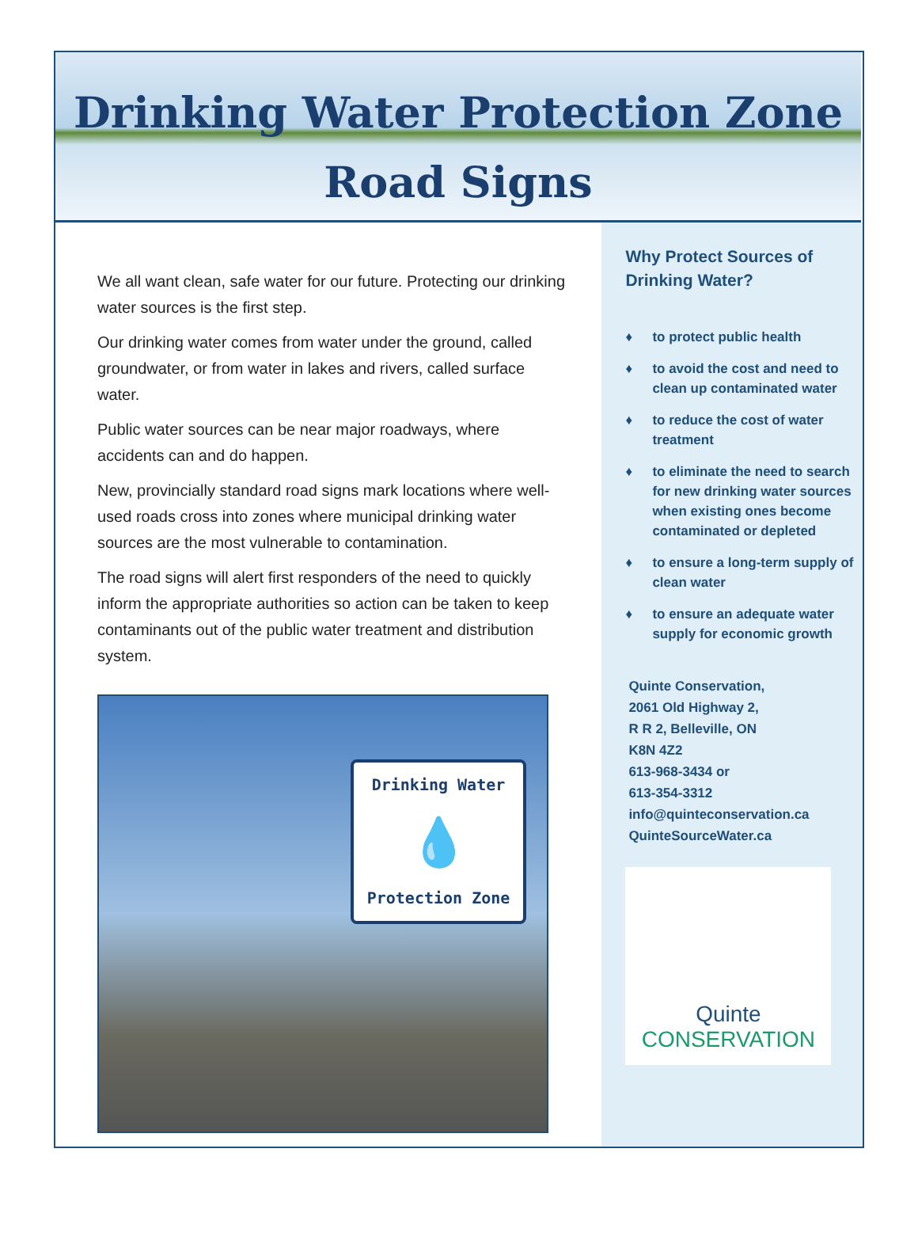Drinking Water Protection Zone
Road Signs
We all want clean, safe water for our future. Protecting our drinking water sources is the first step.
Our drinking water comes from water under the ground, called groundwater, or from water in lakes and rivers, called surface water.
Public water sources can be near major roadways, where accidents can and do happen.
New, provincially standard road signs mark locations where well-used roads cross into zones where municipal drinking water sources are the most vulnerable to contamination.
The road signs will alert first responders of the need to quickly inform the appropriate authorities so action can be taken to keep contaminants out of the public water treatment and distribution system.
Drinking Water
💧
Protection Zone
Why Protect Sources of Drinking Water?
♦ to protect public health
♦ to avoid the cost and need to clean up contaminated water
♦ to reduce the cost of water treatment
♦ to eliminate the need to search for new drinking water sources when existing ones become contaminated or depleted
♦ to ensure a long-term supply of clean water
♦ to ensure an adequate water supply for economic growth
Quinte Conservation,
2061 Old Highway 2,
R R 2, Belleville, ON
K8N 4Z2
613-968-3434 or
613-354-3312
info@quinteconservation.ca
QuinteSourceWater.ca
Quinte
CONSERVATION